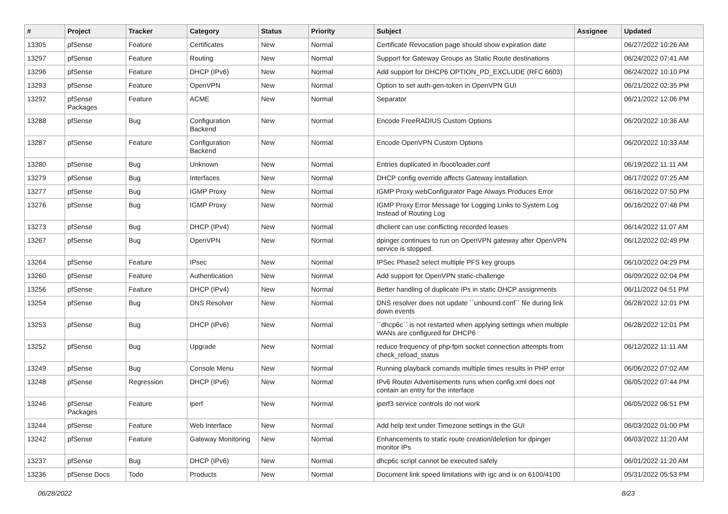| # | Project | Tracker | Category | Status | Priority | Subject | Assignee | Updated |
| --- | --- | --- | --- | --- | --- | --- | --- | --- |
| 13305 | pfSense | Feature | Certificates | New | Normal | Certificate Revocation page should show expiration date | | 06/27/2022 10:26 AM |
| 13297 | pfSense | Feature | Routing | New | Normal | Support for Gateway Groups as Static Route destinations | | 06/24/2022 07:41 AM |
| 13296 | pfSense | Feature | DHCP (IPv6) | New | Normal | Add support for DHCP6 OPTION_PD_EXCLUDE (RFC 6603) | | 06/24/2022 10:10 PM |
| 13293 | pfSense | Feature | OpenVPN | New | Normal | Option to set auth-gen-token in OpenVPN GUI | | 06/21/2022 02:35 PM |
| 13292 | pfSense Packages | Feature | ACME | New | Normal | Separator | | 06/21/2022 12:06 PM |
| 13288 | pfSense | Bug | Configuration Backend | New | Normal | Encode FreeRADIUS Custom Options | | 06/20/2022 10:36 AM |
| 13287 | pfSense | Feature | Configuration Backend | New | Normal | Encode OpenVPN Custom Options | | 06/20/2022 10:33 AM |
| 13280 | pfSense | Bug | Unknown | New | Normal | Entries duplicated in /boot/loader.conf | | 06/19/2022 11:11 AM |
| 13279 | pfSense | Bug | Interfaces | New | Normal | DHCP config override affects Gateway installation. | | 06/17/2022 07:25 AM |
| 13277 | pfSense | Bug | IGMP Proxy | New | Normal | IGMP Proxy webConfigurator Page Always Produces Error | | 06/16/2022 07:50 PM |
| 13276 | pfSense | Bug | IGMP Proxy | New | Normal | IGMP Proxy Error Message for Logging Links to System Log Instead of Routing Log | | 06/16/2022 07:48 PM |
| 13273 | pfSense | Bug | DHCP (IPv4) | New | Normal | dhclient can use conflicting recorded leases | | 06/14/2022 11:07 AM |
| 13267 | pfSense | Bug | OpenVPN | New | Normal | dpinger continues to run on OpenVPN gateway after OpenVPN service is stopped. | | 06/12/2022 02:49 PM |
| 13264 | pfSense | Feature | IPsec | New | Normal | IPSec Phase2 select multiple PFS key groups | | 06/10/2022 04:29 PM |
| 13260 | pfSense | Feature | Authentication | New | Normal | Add support for OpenVPN static-challenge | | 06/09/2022 02:04 PM |
| 13256 | pfSense | Feature | DHCP (IPv4) | New | Normal | Better handling of duplicate IPs in static DHCP assignments | | 06/11/2022 04:51 PM |
| 13254 | pfSense | Bug | DNS Resolver | New | Normal | DNS resolver does not update ``unbound.conf`` file during link down events | | 06/28/2022 12:01 PM |
| 13253 | pfSense | Bug | DHCP (IPv6) | New | Normal | ``dhcp6c`` is not restarted when applying settings when multiple WANs are configured for DHCP6 | | 06/28/2022 12:01 PM |
| 13252 | pfSense | Bug | Upgrade | New | Normal | reduce frequency of php-fpm socket connection attempts from check_reload_status | | 06/12/2022 11:11 AM |
| 13249 | pfSense | Bug | Console Menu | New | Normal | Running playback comands multiple times results in PHP error | | 06/06/2022 07:02 AM |
| 13248 | pfSense | Regression | DHCP (IPv6) | New | Normal | IPv6 Router Advertisements runs when config.xml does not contain an entry for the interface | | 06/05/2022 07:44 PM |
| 13246 | pfSense Packages | Feature | iperf | New | Normal | iperf3 service controls do not work | | 06/05/2022 06:51 PM |
| 13244 | pfSense | Feature | Web Interface | New | Normal | Add help text under Timezone settings in the GUI | | 06/03/2022 01:00 PM |
| 13242 | pfSense | Feature | Gateway Monitoring | New | Normal | Enhancements to static route creation/deletion for dpinger monitor IPs | | 06/03/2022 11:20 AM |
| 13237 | pfSense | Bug | DHCP (IPv6) | New | Normal | dhcp6c script cannot be executed safely | | 06/01/2022 11:20 AM |
| 13236 | pfSense Docs | Todo | Products | New | Normal | Document link speed limitations with igc and ix on 6100/4100 | | 05/31/2022 05:53 PM |
06/28/2022 8/23